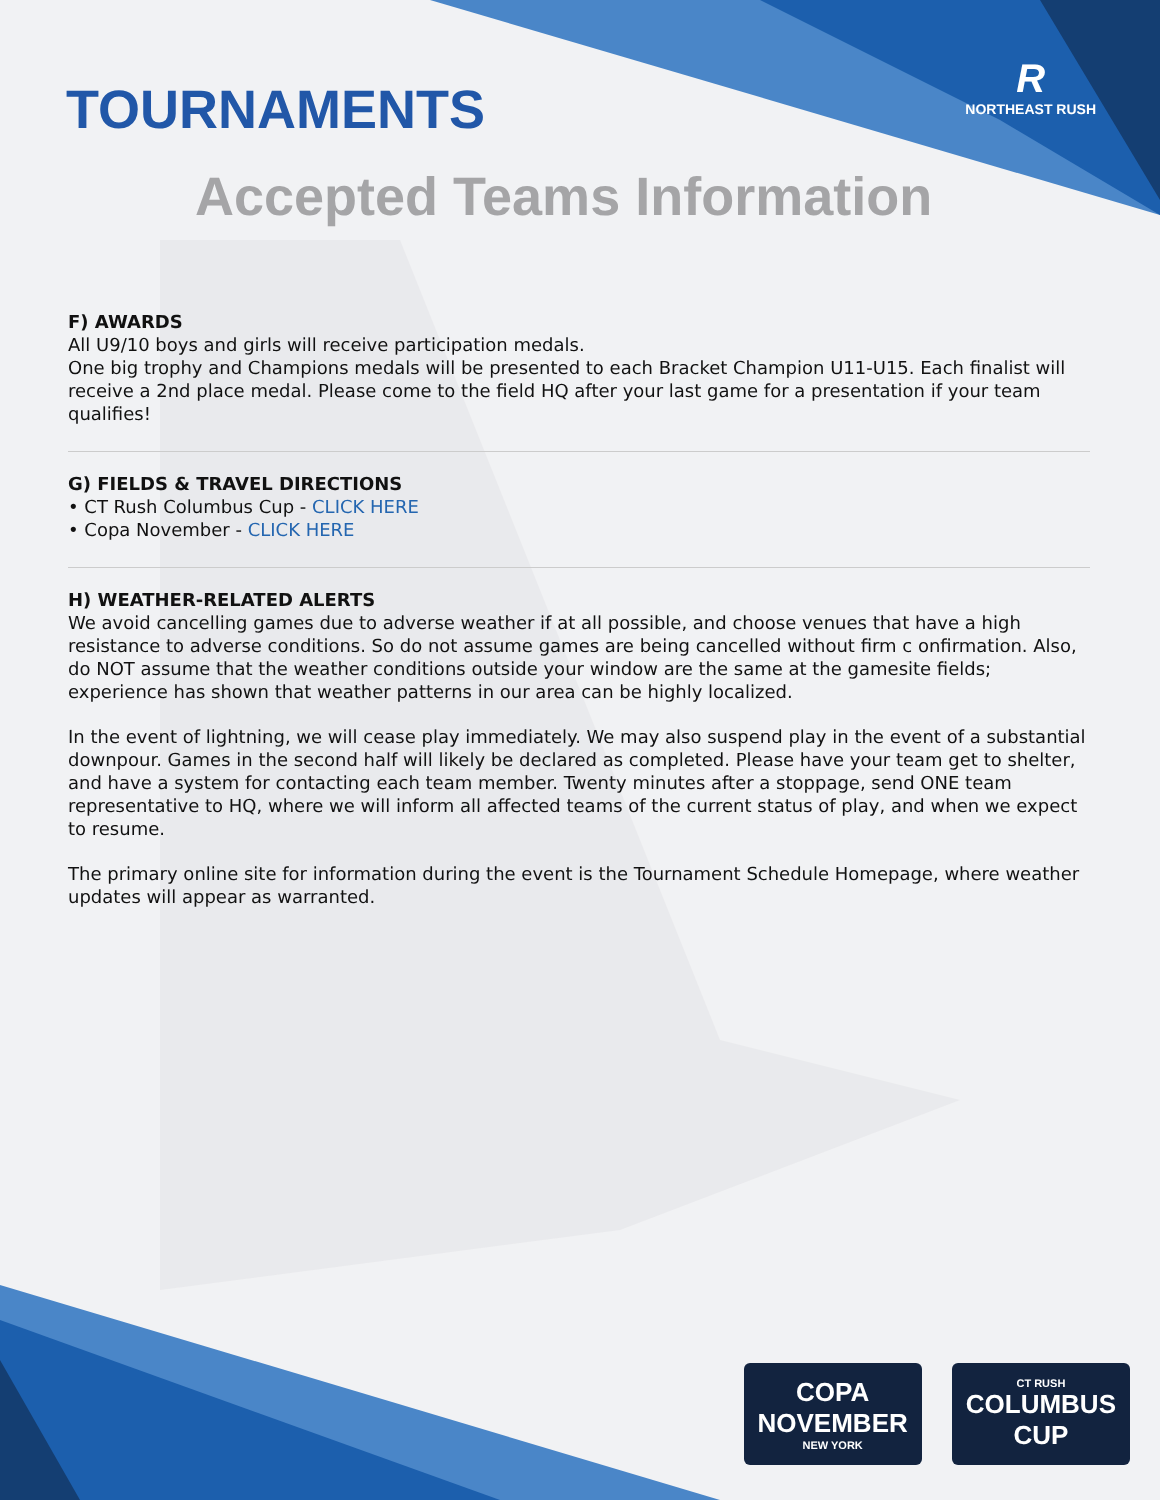TOURNAMENTS
R
NORTHEAST RUSH
Accepted Teams Information
F) AWARDS
All U9/10 boys and girls will receive participation medals.
One big trophy and Champions medals will be presented to each Bracket Champion U11-U15. Each finalist will receive a 2nd place medal. Please come to the field HQ after your last game for a presentation if your team qualifies!
G) FIELDS & TRAVEL DIRECTIONS
• CT Rush Columbus Cup - CLICK HERE
• Copa November - CLICK HERE
H) WEATHER-RELATED ALERTS
We avoid cancelling games due to adverse weather if at all possible, and choose venues that have a high resistance to adverse conditions. So do not assume games are being cancelled without firm c onfirmation. Also, do NOT assume that the weather conditions outside your window are the same at the gamesite fields; experience has shown that weather patterns in our area can be highly localized.
In the event of lightning, we will cease play immediately. We may also suspend play in the event of a substantial downpour. Games in the second half will likely be declared as completed. Please have your team get to shelter, and have a system for contacting each team member. Twenty minutes after a stoppage, send ONE team representative to HQ, where we will inform all affected teams of the current status of play, and when we expect to resume.
The primary online site for information during the event is the Tournament Schedule Homepage, where weather updates will appear as warranted.
COPA
NOVEMBER
NEW YORK
CT RUSH
COLUMBUS
CUP